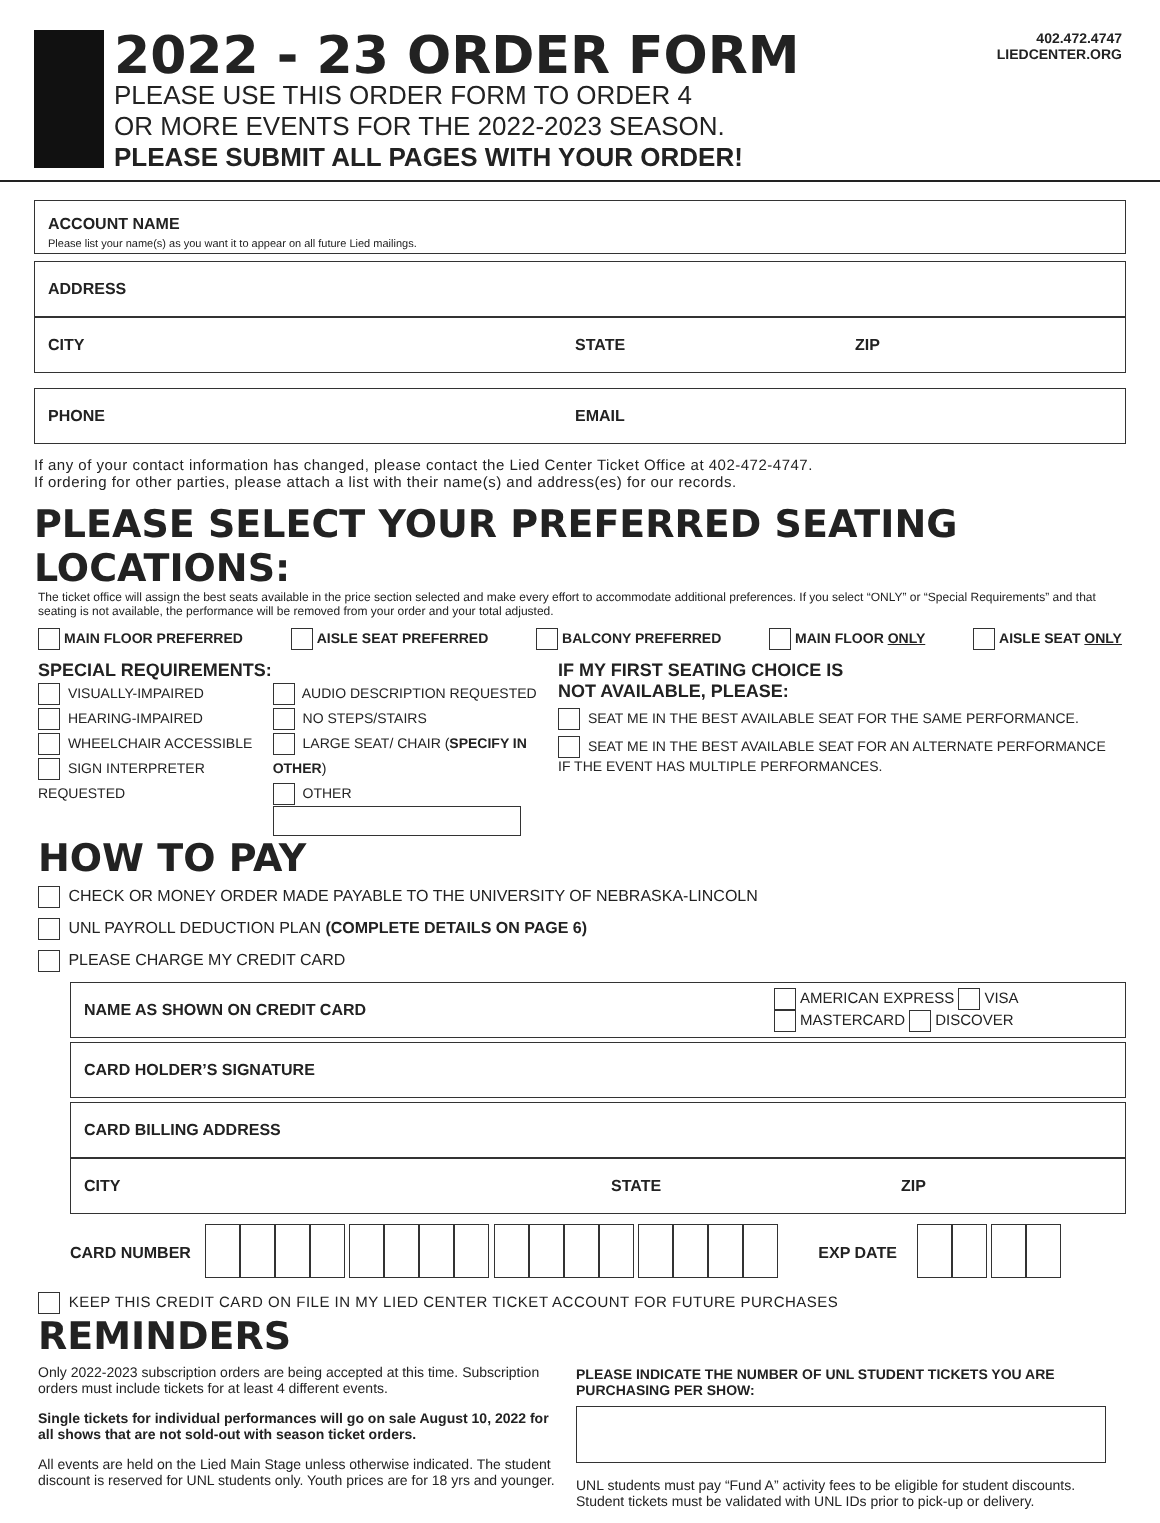2022 - 23 ORDER FORM
PLEASE USE THIS ORDER FORM TO ORDER 4
OR MORE EVENTS FOR THE 2022-2023 SEASON.
PLEASE SUBMIT ALL PAGES WITH YOUR ORDER!
402.472.4747
LIEDCENTER.ORG
ACCOUNT NAME
Please list your name(s) as you want it to appear on all future Lied mailings.
ADDRESS
CITY STATE ZIP
PHONE EMAIL
If any of your contact information has changed, please contact the Lied Center Ticket Office at 402-472-4747.
If ordering for other parties, please attach a list with their name(s) and address(es) for our records.
PLEASE SELECT YOUR PREFERRED SEATING LOCATIONS:
The ticket office will assign the best seats available in the price section selected and make every effort to accommodate additional preferences. If you select “ONLY” or “Special Requirements” and that seating is not available, the performance will be removed from your order and your total adjusted.
MAIN FLOOR PREFERRED AISLE SEAT PREFERRED BALCONY PREFERRED MAIN FLOOR ONLY AISLE SEAT ONLY
SPECIAL REQUIREMENTS:
VISUALLY-IMPAIRED
HEARING-IMPAIRED
WHEELCHAIR ACCESSIBLE
SIGN INTERPRETER REQUESTED
AUDIO DESCRIPTION REQUESTED
NO STEPS/STAIRS
LARGE SEAT/ CHAIR (SPECIFY IN OTHER)
OTHER
IF MY FIRST SEATING CHOICE IS
NOT AVAILABLE, PLEASE:
SEAT ME IN THE BEST AVAILABLE SEAT FOR THE SAME PERFORMANCE.
SEAT ME IN THE BEST AVAILABLE SEAT FOR AN ALTERNATE PERFORMANCE IF THE EVENT HAS MULTIPLE PERFORMANCES.
HOW TO PAY
CHECK OR MONEY ORDER MADE PAYABLE TO THE UNIVERSITY OF NEBRASKA-LINCOLN
UNL PAYROLL DEDUCTION PLAN (COMPLETE DETAILS ON PAGE 6)
PLEASE CHARGE MY CREDIT CARD
NAME AS SHOWN ON CREDIT CARD AMERICAN EXPRESS VISA
MASTERCARD DISCOVER
CARD HOLDER’S SIGNATURE
CARD BILLING ADDRESS
CITY STATE ZIP
CARD NUMBER EXP DATE
KEEP THIS CREDIT CARD ON FILE IN MY LIED CENTER TICKET ACCOUNT FOR FUTURE PURCHASES
REMINDERS
Only 2022-2023 subscription orders are being accepted at this time. Subscription orders must include tickets for at least 4 different events.
Single tickets for individual performances will go on sale August 10, 2022 for all shows that are not sold-out with season ticket orders.
All events are held on the Lied Main Stage unless otherwise indicated. The student discount is reserved for UNL students only. Youth prices are for 18 yrs and younger.
PLEASE INDICATE THE NUMBER OF UNL STUDENT TICKETS YOU ARE PURCHASING PER SHOW:
UNL students must pay “Fund A” activity fees to be eligible for student discounts. Student tickets must be validated with UNL IDs prior to pick-up or delivery.